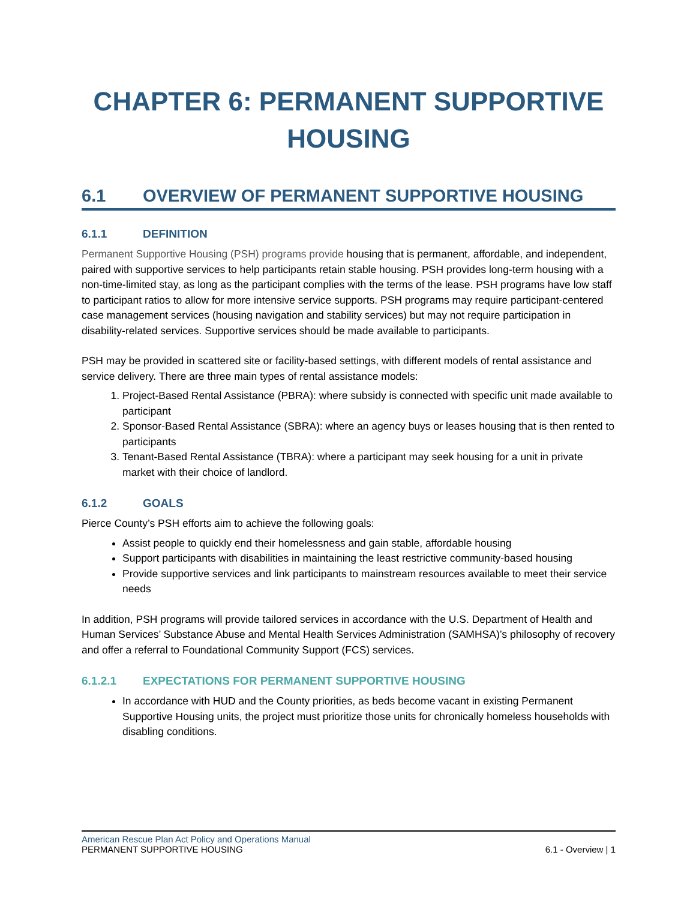CHAPTER 6: PERMANENT SUPPORTIVE HOUSING
6.1 OVERVIEW OF PERMANENT SUPPORTIVE HOUSING
6.1.1 DEFINITION
Permanent Supportive Housing (PSH) programs provide housing that is permanent, affordable, and independent, paired with supportive services to help participants retain stable housing. PSH provides long-term housing with a non-time-limited stay, as long as the participant complies with the terms of the lease. PSH programs have low staff to participant ratios to allow for more intensive service supports. PSH programs may require participant-centered case management services (housing navigation and stability services) but may not require participation in disability-related services. Supportive services should be made available to participants.
PSH may be provided in scattered site or facility-based settings, with different models of rental assistance and service delivery. There are three main types of rental assistance models:
1. Project-Based Rental Assistance (PBRA): where subsidy is connected with specific unit made available to participant
2. Sponsor-Based Rental Assistance (SBRA): where an agency buys or leases housing that is then rented to participants
3. Tenant-Based Rental Assistance (TBRA): where a participant may seek housing for a unit in private market with their choice of landlord.
6.1.2 GOALS
Pierce County’s PSH efforts aim to achieve the following goals:
Assist people to quickly end their homelessness and gain stable, affordable housing
Support participants with disabilities in maintaining the least restrictive community-based housing
Provide supportive services and link participants to mainstream resources available to meet their service needs
In addition, PSH programs will provide tailored services in accordance with the U.S. Department of Health and Human Services’ Substance Abuse and Mental Health Services Administration (SAMHSA)’s philosophy of recovery and offer a referral to Foundational Community Support (FCS) services.
6.1.2.1 EXPECTATIONS FOR PERMANENT SUPPORTIVE HOUSING
In accordance with HUD and the County priorities, as beds become vacant in existing Permanent Supportive Housing units, the project must prioritize those units for chronically homeless households with disabling conditions.
American Rescue Plan Act Policy and Operations Manual
PERMANENT SUPPORTIVE HOUSING 6.1 - Overview | 1